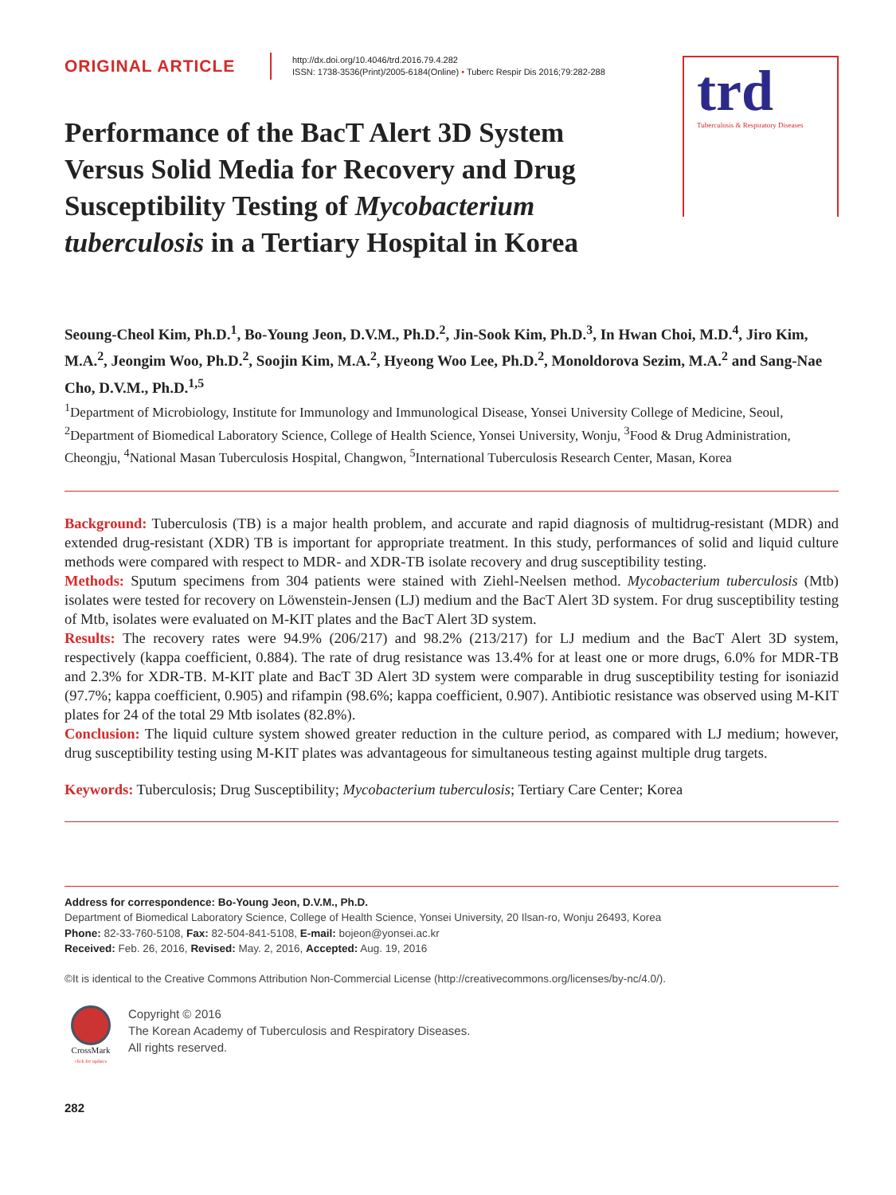trd
Tuberculosis & Respiratory Diseases
ORIGINAL ARTICLE
http://dx.doi.org/10.4046/trd.2016.79.4.282
ISSN: 1738-3536(Print)/2005-6184(Online) • Tuberc Respir Dis 2016;79:282-288
Performance of the BacT Alert 3D System Versus Solid Media for Recovery and Drug Susceptibility Testing of Mycobacterium tuberculosis in a Tertiary Hospital in Korea
Seoung-Cheol Kim, Ph.D.<sup>1</sup>, Bo-Young Jeon, D.V.M., Ph.D.<sup>2</sup>, Jin-Sook Kim, Ph.D.<sup>3</sup>, In Hwan Choi, M.D.<sup>4</sup>, Jiro Kim, M.A.<sup>2</sup>, Jeongim Woo, Ph.D.<sup>2</sup>, Soojin Kim, M.A.<sup>2</sup>, Hyeong Woo Lee, Ph.D.<sup>2</sup>, Monoldorova Sezim, M.A.<sup>2</sup> and Sang-Nae Cho, D.V.M., Ph.D.<sup>1,5</sup>
<sup>1</sup> Department of Microbiology, Institute for Immunology and Immunological Disease, Yonsei University College of Medicine, Seoul, <sup>2</sup>Department of Biomedical Laboratory Science, College of Health Science, Yonsei University, Wonju, <sup>3</sup>Food & Drug Administration, Cheongju, <sup>4</sup>National Masan Tuberculosis Hospital, Changwon, <sup>5</sup>International Tuberculosis Research Center, Masan, Korea
Background: Tuberculosis (TB) is a major health problem, and accurate and rapid diagnosis of multidrug-resistant (MDR) and extended drug-resistant (XDR) TB is important for appropriate treatment. In this study, performances of solid and liquid culture methods were compared with respect to MDR- and XDR-TB isolate recovery and drug susceptibility testing.
Methods: Sputum specimens from 304 patients were stained with Ziehl-Neelsen method. Mycobacterium tuberculosis (Mtb) isolates were tested for recovery on Löwenstein-Jensen (LJ) medium and the BacT Alert 3D system. For drug susceptibility testing of Mtb, isolates were evaluated on M-KIT plates and the BacT Alert 3D system.
Results: The recovery rates were 94.9% (206/217) and 98.2% (213/217) for LJ medium and the BacT Alert 3D system, respectively (kappa coefficient, 0.884). The rate of drug resistance was 13.4% for at least one or more drugs, 6.0% for MDR-TB and 2.3% for XDR-TB. M-KIT plate and BacT 3D Alert 3D system were comparable in drug susceptibility testing for isoniazid (97.7%; kappa coefficient, 0.905) and rifampin (98.6%; kappa coefficient, 0.907). Antibiotic resistance was observed using M-KIT plates for 24 of the total 29 Mtb isolates (82.8%).
Conclusion: The liquid culture system showed greater reduction in the culture period, as compared with LJ medium; however, drug susceptibility testing using M-KIT plates was advantageous for simultaneous testing against multiple drug targets.
Keywords: Tuberculosis; Drug Susceptibility; Mycobacterium tuberculosis; Tertiary Care Center; Korea
Address for correspondence: Bo-Young Jeon, D.V.M., Ph.D.
Department of Biomedical Laboratory Science, College of Health Science, Yonsei University, 20 Ilsan-ro, Wonju 26493, Korea
Phone: 82-33-760-5108, Fax: 82-504-841-5108, E-mail: bojeon@yonsei.ac.kr
Received: Feb. 26, 2016, Revised: May. 2, 2016, Accepted: Aug. 19, 2016
©It is identical to the Creative Commons Attribution Non-Commercial License (http://creativecommons.org/licenses/by-nc/4.0/).
CrossMark
click for updates
Copyright © 2016
The Korean Academy of Tuberculosis and Respiratory Diseases.
All rights reserved.
282